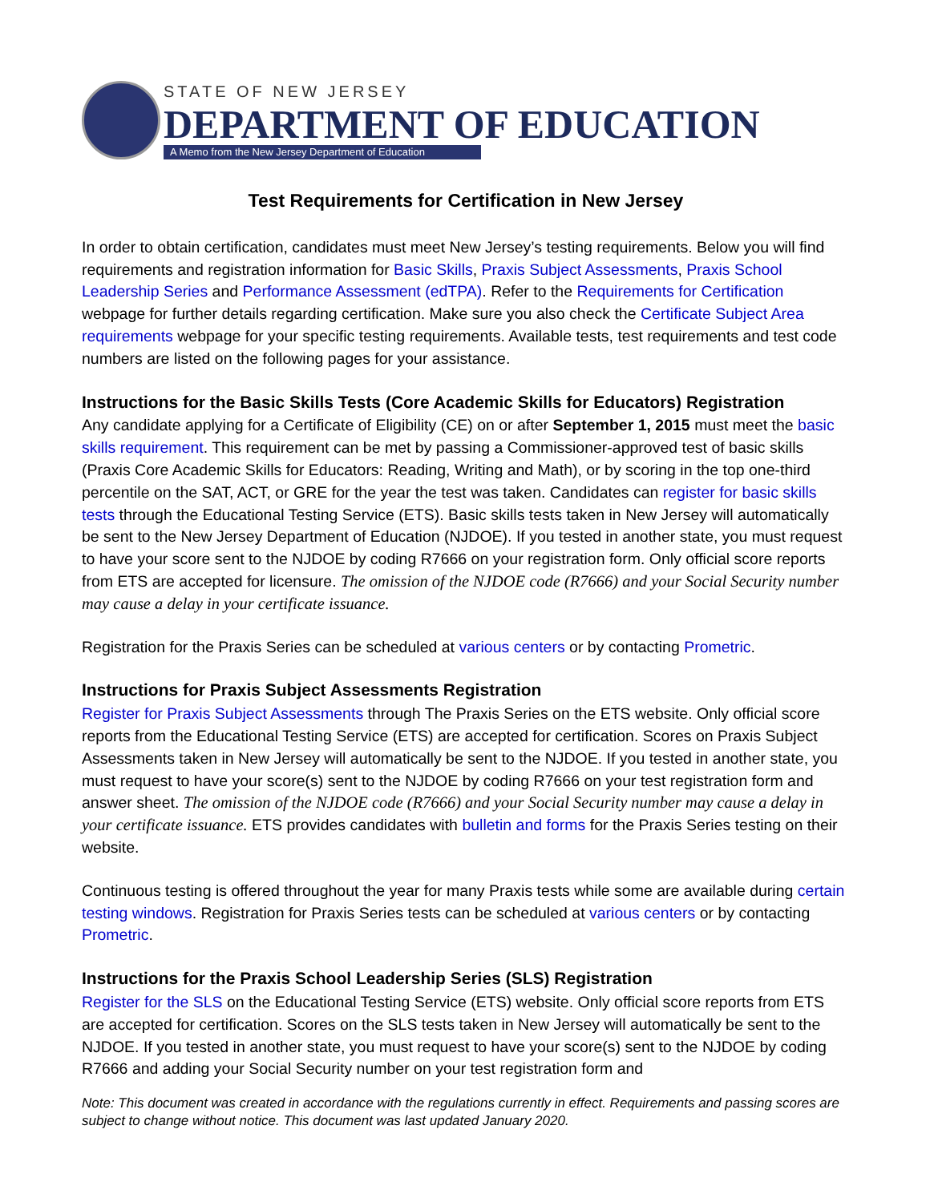STATE OF NEW JERSEY
DEPARTMENT OF EDUCATION
A Memo from the New Jersey Department of Education
Test Requirements for Certification in New Jersey
In order to obtain certification, candidates must meet New Jersey’s testing requirements. Below you will find requirements and registration information for Basic Skills, Praxis Subject Assessments, Praxis School Leadership Series and Performance Assessment (edTPA). Refer to the Requirements for Certification webpage for further details regarding certification. Make sure you also check the Certificate Subject Area requirements webpage for your specific testing requirements. Available tests, test requirements and test code numbers are listed on the following pages for your assistance.
Instructions for the Basic Skills Tests (Core Academic Skills for Educators) Registration
Any candidate applying for a Certificate of Eligibility (CE) on or after September 1, 2015 must meet the basic skills requirement. This requirement can be met by passing a Commissioner-approved test of basic skills (Praxis Core Academic Skills for Educators: Reading, Writing and Math), or by scoring in the top one-third percentile on the SAT, ACT, or GRE for the year the test was taken. Candidates can register for basic skills tests through the Educational Testing Service (ETS). Basic skills tests taken in New Jersey will automatically be sent to the New Jersey Department of Education (NJDOE). If you tested in another state, you must request to have your score sent to the NJDOE by coding R7666 on your registration form. Only official score reports from ETS are accepted for licensure. The omission of the NJDOE code (R7666) and your Social Security number may cause a delay in your certificate issuance.
Registration for the Praxis Series can be scheduled at various centers or by contacting Prometric.
Instructions for Praxis Subject Assessments Registration
Register for Praxis Subject Assessments through The Praxis Series on the ETS website. Only official score reports from the Educational Testing Service (ETS) are accepted for certification. Scores on Praxis Subject Assessments taken in New Jersey will automatically be sent to the NJDOE. If you tested in another state, you must request to have your score(s) sent to the NJDOE by coding R7666 on your test registration form and answer sheet. The omission of the NJDOE code (R7666) and your Social Security number may cause a delay in your certificate issuance. ETS provides candidates with bulletin and forms for the Praxis Series testing on their website.
Continuous testing is offered throughout the year for many Praxis tests while some are available during certain testing windows. Registration for Praxis Series tests can be scheduled at various centers or by contacting Prometric.
Instructions for the Praxis School Leadership Series (SLS) Registration
Register for the SLS on the Educational Testing Service (ETS) website. Only official score reports from ETS are accepted for certification. Scores on the SLS tests taken in New Jersey will automatically be sent to the NJDOE. If you tested in another state, you must request to have your score(s) sent to the NJDOE by coding R7666 and adding your Social Security number on your test registration form and
Note: This document was created in accordance with the regulations currently in effect. Requirements and passing scores are subject to change without notice. This document was last updated January 2020.